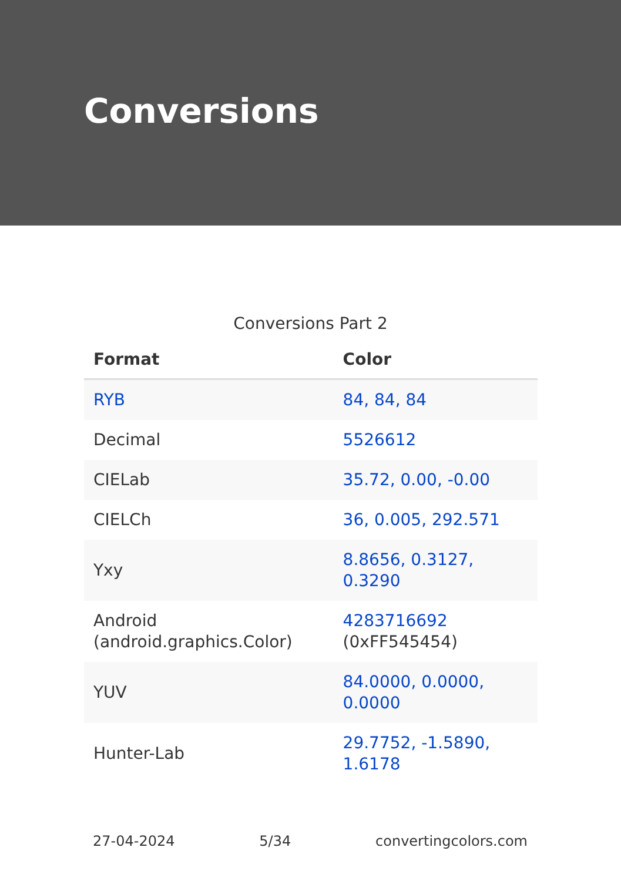Conversions
Conversions Part 2
| Format | Color |
| --- | --- |
| RYB | 84, 84, 84 |
| Decimal | 5526612 |
| CIELab | 35.72, 0.00, -0.00 |
| CIELCh | 36, 0.005, 292.571 |
| Yxy | 8.8656, 0.3127, 0.3290 |
| Android (android.graphics.Color) | 4283716692 (0xFF545454) |
| YUV | 84.0000, 0.0000, 0.0000 |
| Hunter-Lab | 29.7752, -1.5890, 1.6178 |
27-04-2024 5/34 convertingcolors.com